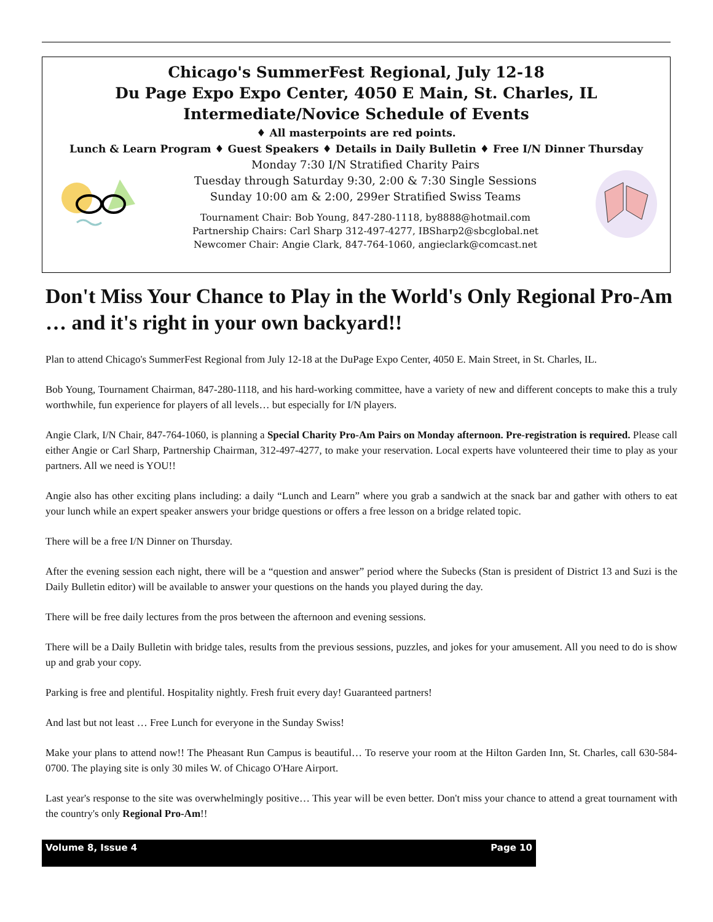Chicago's SummerFest Regional, July 12-18
Du Page Expo Expo Center, 4050 E Main, St. Charles, IL
Intermediate/Novice Schedule of Events
♦ All masterpoints are red points.
Lunch & Learn Program ♦ Guest Speakers ♦ Details in Daily Bulletin ♦ Free I/N Dinner Thursday
Monday 7:30 I/N Stratified Charity Pairs
Tuesday through Saturday 9:30, 2:00 & 7:30 Single Sessions
Sunday 10:00 am & 2:00, 299er Stratified Swiss Teams
Tournament Chair: Bob Young, 847-280-1118, by8888@hotmail.com
Partnership Chairs: Carl Sharp 312-497-4277, IBSharp2@sbcglobal.net
Newcomer Chair: Angie Clark, 847-764-1060, angieclark@comcast.net
Don't Miss Your Chance to Play in the World's Only Regional Pro-Am … and it's right in your own backyard!!
Plan to attend Chicago's SummerFest Regional from July 12-18 at the DuPage Expo Center, 4050 E. Main Street, in St. Charles, IL.
Bob Young, Tournament Chairman, 847-280-1118, and his hard-working committee, have a variety of new and different concepts to make this a truly worthwhile, fun experience for players of all levels… but especially for I/N players.
Angie Clark, I/N Chair, 847-764-1060, is planning a Special Charity Pro-Am Pairs on Monday afternoon. Pre-registration is required. Please call either Angie or Carl Sharp, Partnership Chairman, 312-497-4277, to make your reservation. Local experts have volunteered their time to play as your partners. All we need is YOU!!
Angie also has other exciting plans including: a daily “Lunch and Learn” where you grab a sandwich at the snack bar and gather with others to eat your lunch while an expert speaker answers your bridge questions or offers a free lesson on a bridge related topic.
There will be a free I/N Dinner on Thursday.
After the evening session each night, there will be a “question and answer” period where the Subecks (Stan is president of District 13 and Suzi is the Daily Bulletin editor) will be available to answer your questions on the hands you played during the day.
There will be free daily lectures from the pros between the afternoon and evening sessions.
There will be a Daily Bulletin with bridge tales, results from the previous sessions, puzzles, and jokes for your amusement. All you need to do is show up and grab your copy.
Parking is free and plentiful. Hospitality nightly. Fresh fruit every day! Guaranteed partners!
And last but not least … Free Lunch for everyone in the Sunday Swiss!
Make your plans to attend now!! The Pheasant Run Campus is beautiful… To reserve your room at the Hilton Garden Inn, St. Charles, call 630-584-0700. The playing site is only 30 miles W. of Chicago O'Hare Airport.
Last year's response to the site was overwhelmingly positive… This year will be even better. Don't miss your chance to attend a great tournament with the country's only Regional Pro-Am!!
Volume 8, Issue 4 Page 10